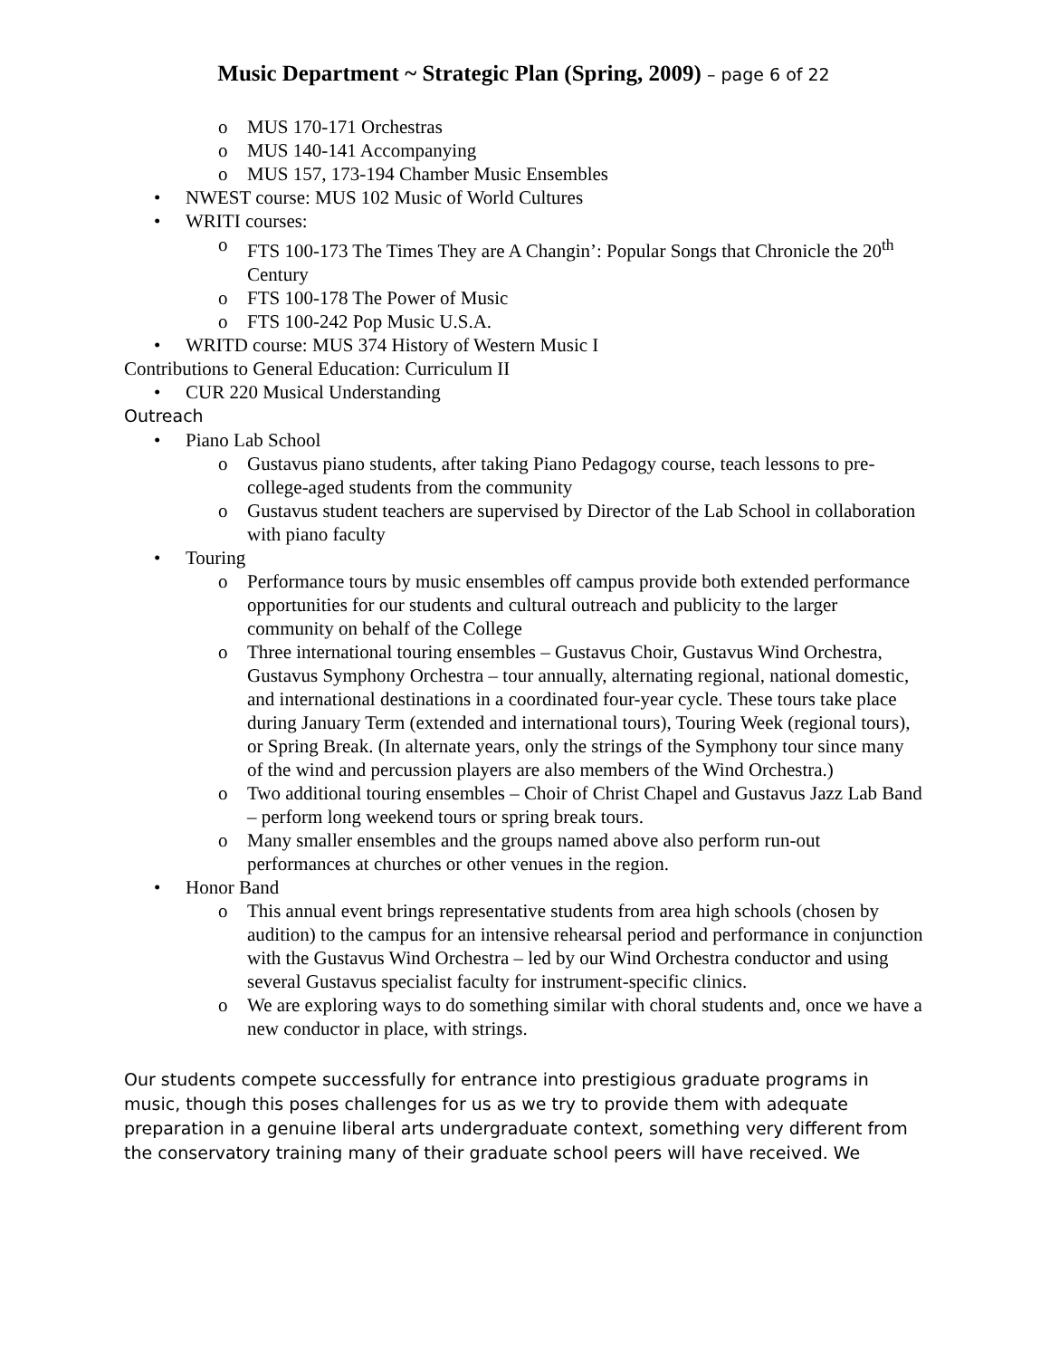Music Department ~ Strategic Plan (Spring, 2009) – page 6 of 22
o MUS 170-171 Orchestras
o MUS 140-141 Accompanying
o MUS 157, 173-194 Chamber Music Ensembles
• NWEST course: MUS 102 Music of World Cultures
• WRITI courses:
o FTS 100-173 The Times They are A Changin’: Popular Songs that Chronicle the 20<sup>th</sup> Century
o FTS 100-178 The Power of Music
o FTS 100-242 Pop Music U.S.A.
• WRITD course: MUS 374 History of Western Music I
Contributions to General Education: Curriculum II
• CUR 220 Musical Understanding
Outreach
• Piano Lab School
o Gustavus piano students, after taking Piano Pedagogy course, teach lessons to pre-college-aged students from the community
o Gustavus student teachers are supervised by Director of the Lab School in collaboration with piano faculty
• Touring
o Performance tours by music ensembles off campus provide both extended performance opportunities for our students and cultural outreach and publicity to the larger community on behalf of the College
o Three international touring ensembles – Gustavus Choir, Gustavus Wind Orchestra, Gustavus Symphony Orchestra – tour annually, alternating regional, national domestic, and international destinations in a coordinated four-year cycle. These tours take place during January Term (extended and international tours), Touring Week (regional tours), or Spring Break. (In alternate years, only the strings of the Symphony tour since many of the wind and percussion players are also members of the Wind Orchestra.)
o Two additional touring ensembles – Choir of Christ Chapel and Gustavus Jazz Lab Band – perform long weekend tours or spring break tours.
o Many smaller ensembles and the groups named above also perform run-out performances at churches or other venues in the region.
• Honor Band
o This annual event brings representative students from area high schools (chosen by audition) to the campus for an intensive rehearsal period and performance in conjunction with the Gustavus Wind Orchestra – led by our Wind Orchestra conductor and using several Gustavus specialist faculty for instrument-specific clinics.
o We are exploring ways to do something similar with choral students and, once we have a new conductor in place, with strings.
Our students compete successfully for entrance into prestigious graduate programs in music, though this poses challenges for us as we try to provide them with adequate preparation in a genuine liberal arts undergraduate context, something very different from the conservatory training many of their graduate school peers will have received. We